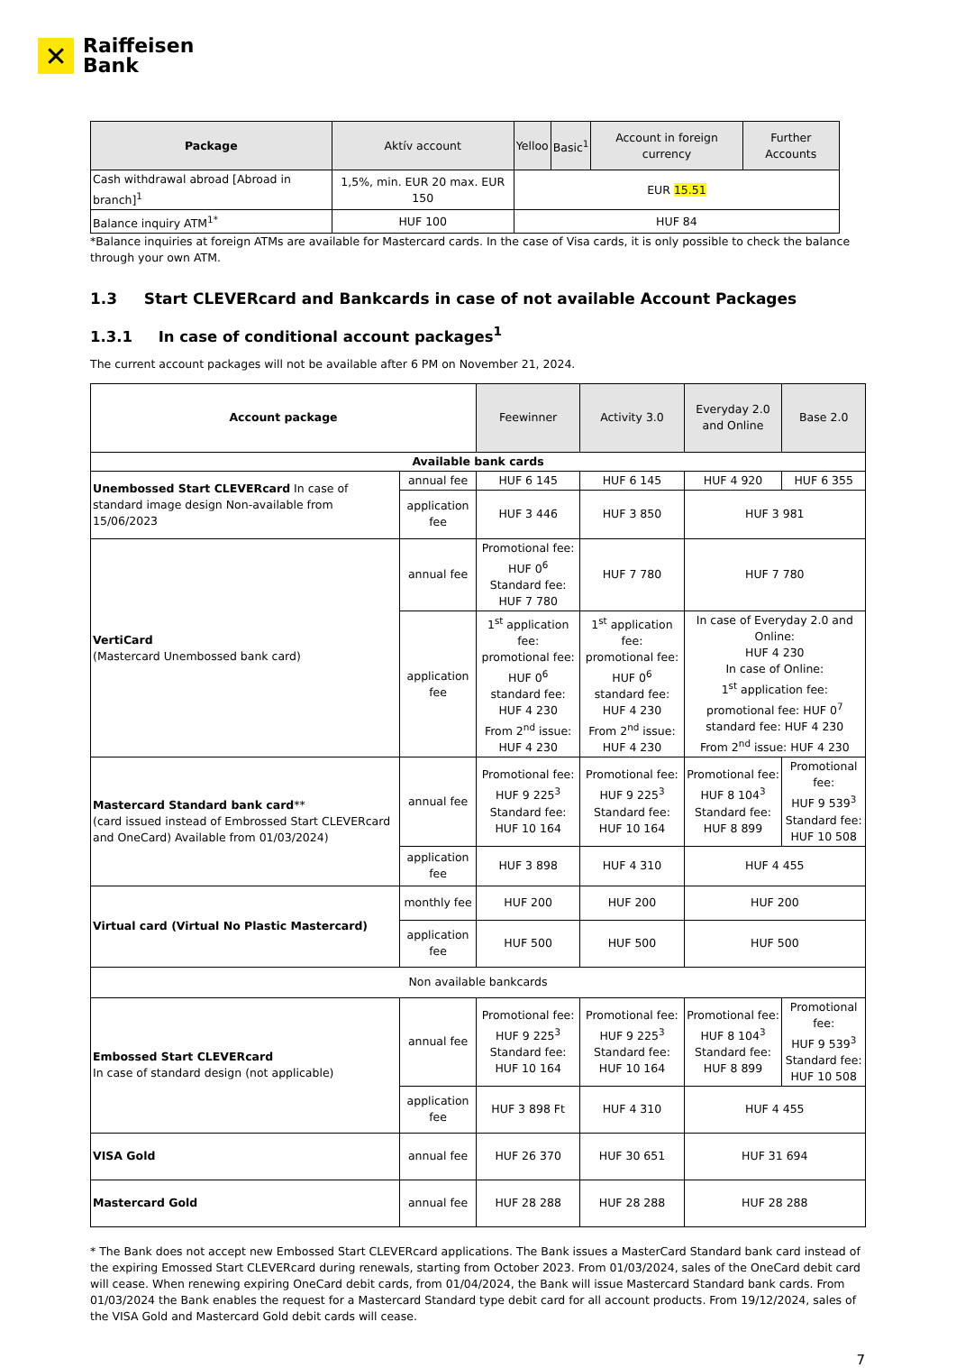✕
Raiffeisen
Bank
| Package | Aktív account | Yelloo | Basic<sup>1</sup> | Account in foreign currency | Further Accounts |
| Cash withdrawal abroad [Abroad in branch]<sup>1</sup> | 1,5%, min. EUR 20 max. EUR 150 | EUR 15.51 | | | |
| Balance inquiry ATM<sup>1*</sup> | HUF 100 | HUF 84 | | | |
*Balance inquiries at foreign ATMs are available for Mastercard cards. In the case of Visa cards, it is only possible to check the balance through your own ATM.
1.3 Start CLEVERcard and Bankcards in case of not available Account Packages
1.3.1 In case of conditional account packages<sup>1</sup>
The current account packages will not be available after 6 PM on November 21, 2024.
| Account package | | Feewinner | Activity 3.0 | Everyday 2.0 and Online | | Base 2.0 |
| Available bank cards | | | | | | |
| Unembossed Start CLEVERcard In case of standard image design Non-available from 15/06/2023 | annual fee | HUF 6 145 | HUF 6 145 | HUF 4 920 | | HUF 6 355 |
| | application fee | HUF 3 446 | HUF 3 850 | HUF 3 981 | | |
| VertiCard (Mastercard Unembossed bank card) | annual fee | Promotional fee: HUF 0<sup>6</sup> Standard fee: HUF 7 780 | HUF 7 780 | HUF 7 780 | | |
| | application fee | 1<sup>st</sup> application fee: promotional fee: HUF 0<sup>6</sup> standard fee: HUF 4 230 From 2<sup>nd</sup> issue: HUF 4 230 | 1<sup>st</sup> application fee: promotional fee: HUF 0<sup>6</sup> standard fee: HUF 4 230 From 2<sup>nd</sup> issue: HUF 4 230 | In case of Everyday 2.0 and Online: HUF 4 230 In case of Online: 1<sup>st</sup> application fee: promotional fee: HUF 0<sup>7</sup> standard fee: HUF 4 230 From 2<sup>nd</sup> issue: HUF 4 230 | | |
| Mastercard Standard bank card ** (card issued instead of Embrossed Start CLEVERcard and OneCard) Available from 01/03/2024) | annual fee | Promotional fee: HUF 9 225<sup>3</sup> Standard fee: HUF 10 164 | Promotional fee: HUF 9 225<sup>3</sup> Standard fee: HUF 10 164 | Promotional fee: HUF 8 104<sup>3</sup> Standard fee: HUF 8 899 | Promotional fee: HUF 9 539<sup>3</sup> Standard fee: HUF 10 508 | |
| | application fee | HUF 3 898 | HUF 4 310 | HUF 4 455 | | |
| Virtual card (Virtual No Plastic Mastercard) | monthly fee | HUF 200 | HUF 200 | HUF 200 | | |
| | application fee | HUF 500 | HUF 500 | HUF 500 | | |
| Non available bankcards | | | | | | |
| Embossed Start CLEVERcard In case of standard design (not applicable) | annual fee | Promotional fee: HUF 9 225<sup>3</sup> Standard fee: HUF 10 164 | Promotional fee: HUF 9 225<sup>3</sup> Standard fee: HUF 10 164 | Promotional fee: HUF 8 104<sup>3</sup> Standard fee: HUF 8 899 | Promotional fee: HUF 9 539<sup>3</sup> Standard fee: HUF 10 508 | |
| | application fee | HUF 3 898 Ft | HUF 4 310 | HUF 4 455 | | |
| VISA Gold | annual fee | HUF 26 370 | HUF 30 651 | HUF 31 694 | | |
| Mastercard Gold | annual fee | HUF 28 288 | HUF 28 288 | HUF 28 288 | | |
* The Bank does not accept new Embossed Start CLEVERcard applications. The Bank issues a MasterCard Standard bank card instead of the expiring Emossed Start CLEVERcard during renewals, starting from October 2023. From 01/03/2024, sales of the OneCard debit card will cease. When renewing expiring OneCard debit cards, from 01/04/2024, the Bank will issue Mastercard Standard bank cards. From 01/03/2024 the Bank enables the request for a Mastercard Standard type debit card for all account products. From 19/12/2024, sales of the VISA Gold and Mastercard Gold debit cards will cease.
7